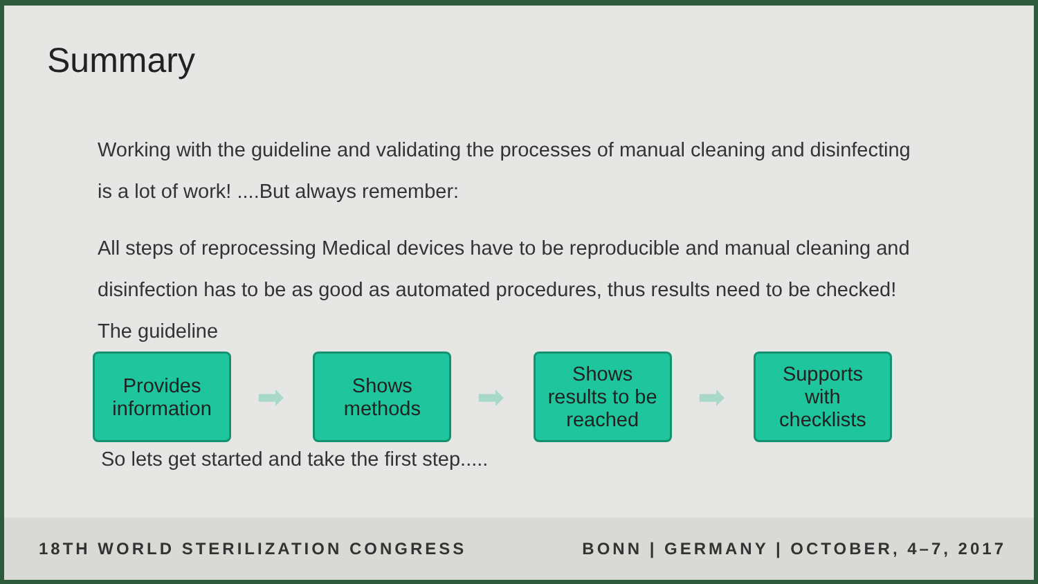Summary
Working with the guideline and validating the processes of manual cleaning and disinfecting is a lot of work! ....But always remember:
All steps of reprocessing Medical devices have to be reproducible and manual cleaning and disinfection has to be as good as automated procedures, thus results need to be checked! The guideline
Provides
information
➡
Shows
methods
➡
Shows
results to be
reached
➡
Supports
with
checklists
So lets get started and take the first step.....
18TH WORLD STERILIZATION CONGRESS BONN | GERMANY | OCTOBER, 4–7, 2017